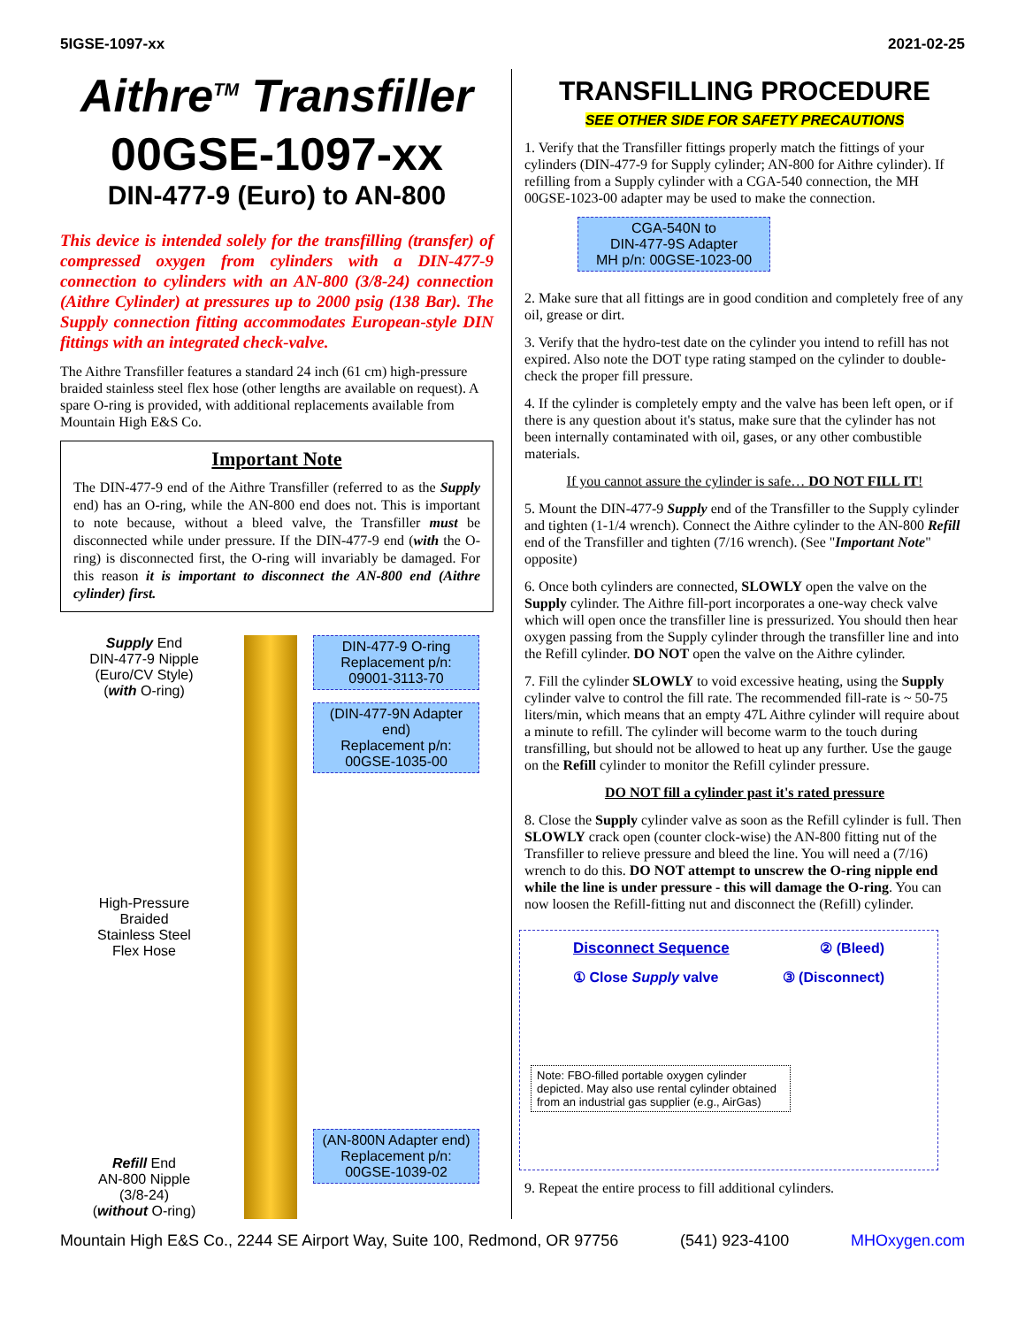5IGSE-1097-xx 2021-02-25
Aithre<sup>TM</sup> Transfiller
00GSE-1097-xx
DIN-477-9 (Euro) to AN-800
This device is intended solely for the transfilling (transfer) of compressed oxygen from cylinders with a DIN-477-9 connection to cylinders with an AN-800 (3/8-24) connection (Aithre Cylinder) at pressures up to 2000 psig (138 Bar). The Supply connection fitting accommodates European-style DIN fittings with an integrated check-valve.
The Aithre Transfiller features a standard 24 inch (61 cm) high-pressure braided stainless steel flex hose (other lengths are available on request). A spare O-ring is provided, with additional replacements available from Mountain High E&S Co.
Important Note
The DIN-477-9 end of the Aithre Transfiller (referred to as the Supply end) has an O-ring, while the AN-800 end does not. This is important to note because, without a bleed valve, the Transfiller must be disconnected while under pressure. If the DIN-477-9 end (with the O-ring) is disconnected first, the O-ring will invariably be damaged. For this reason it is important to disconnect the AN-800 end (Aithre cylinder) first.
Supply End
DIN-477-9 Nipple
(Euro/CV Style)
(with O-ring)
High-Pressure
Braided
Stainless Steel
Flex Hose
Refill End
AN-800 Nipple
(3/8-24)
(without O-ring)
DIN-477-9 O-ring
Replacement p/n:
09001-3113-70
(DIN-477-9N Adapter end)
Replacement p/n:
00GSE-1035-00
(AN-800N Adapter end)
Replacement p/n:
00GSE-1039-02
TRANSFILLING PROCEDURE
SEE OTHER SIDE FOR SAFETY PRECAUTIONS
1. Verify that the Transfiller fittings properly match the fittings of your cylinders (DIN-477-9 for Supply cylinder; AN-800 for Aithre cylinder). If refilling from a Supply cylinder with a CGA-540 connection, the MH 00GSE-1023-00 adapter may be used to make the connection.
CGA-540N to
DIN-477-9S Adapter
MH p/n: 00GSE-1023-00
2. Make sure that all fittings are in good condition and completely free of any oil, grease or dirt.
3. Verify that the hydro-test date on the cylinder you intend to refill has not expired. Also note the DOT type rating stamped on the cylinder to double-check the proper fill pressure.
4. If the cylinder is completely empty and the valve has been left open, or if there is any question about it's status, make sure that the cylinder has not been internally contaminated with oil, gases, or any other combustible materials.
If you cannot assure the cylinder is safe… DO NOT FILL IT!
5. Mount the DIN-477-9 Supply end of the Transfiller to the Supply cylinder and tighten (1-1/4 wrench). Connect the Aithre cylinder to the AN-800 Refill end of the Transfiller and tighten (7/16 wrench). (See "Important Note" opposite)
6. Once both cylinders are connected, SLOWLY open the valve on the Supply cylinder. The Aithre fill-port incorporates a one-way check valve which will open once the transfiller line is pressurized. You should then hear oxygen passing from the Supply cylinder through the transfiller line and into the Refill cylinder. DO NOT open the valve on the Aithre cylinder.
7. Fill the cylinder SLOWLY to void excessive heating, using the Supply cylinder valve to control the fill rate. The recommended fill-rate is ~ 50-75 liters/min, which means that an empty 47L Aithre cylinder will require about a minute to refill. The cylinder will become warm to the touch during transfilling, but should not be allowed to heat up any further. Use the gauge on the Refill cylinder to monitor the Refill cylinder pressure.
DO NOT fill a cylinder past it's rated pressure
8. Close the Supply cylinder valve as soon as the Refill cylinder is full. Then SLOWLY crack open (counter clock-wise) the AN-800 fitting nut of the Transfiller to relieve pressure and bleed the line. You will need a (7/16) wrench to do this. DO NOT attempt to unscrew the O-ring nipple end while the line is under pressure - this will damage the O-ring. You can now loosen the Refill-fitting nut and disconnect the (Refill) cylinder.
Disconnect Sequence ② (Bleed)
① Close Supply valve ③ (Disconnect)
Note: FBO-filled portable oxygen cylinder depicted. May also use rental cylinder obtained from an industrial gas supplier (e.g., AirGas)
9. Repeat the entire process to fill additional cylinders.
Mountain High E&S Co., 2244 SE Airport Way, Suite 100, Redmond, OR 97756 (541) 923-4100 MHOxygen.com